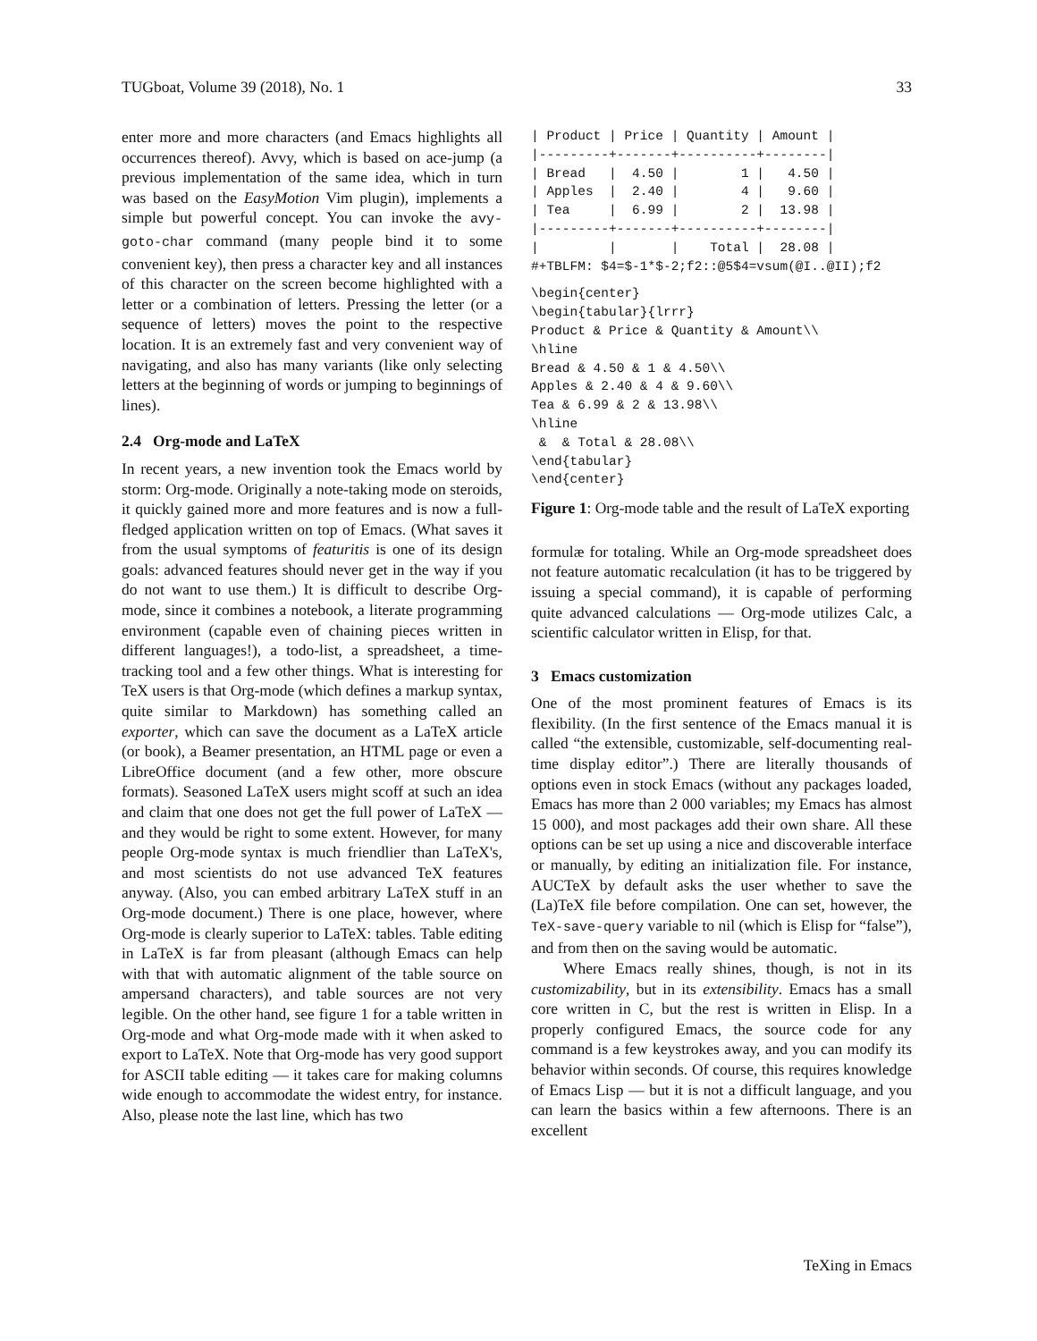TUGboat, Volume 39 (2018), No. 1 33
enter more and more characters (and Emacs highlights all occurrences thereof). Avvy, which is based on ace-jump (a previous implementation of the same idea, which in turn was based on the EasyMotion Vim plugin), implements a simple but powerful concept. You can invoke the avy-goto-char command (many people bind it to some convenient key), then press a character key and all instances of this character on the screen become highlighted with a letter or a combination of letters. Pressing the letter (or a sequence of letters) moves the point to the respective location. It is an extremely fast and very convenient way of navigating, and also has many variants (like only selecting letters at the beginning of words or jumping to beginnings of lines).
2.4 Org-mode and LaTeX
In recent years, a new invention took the Emacs world by storm: Org-mode. Originally a note-taking mode on steroids, it quickly gained more and more features and is now a full-fledged application written on top of Emacs. (What saves it from the usual symptoms of featuritis is one of its design goals: advanced features should never get in the way if you do not want to use them.) It is difficult to describe Org-mode, since it combines a notebook, a literate programming environment (capable even of chaining pieces written in different languages!), a todo-list, a spreadsheet, a time-tracking tool and a few other things. What is interesting for TeX users is that Org-mode (which defines a markup syntax, quite similar to Markdown) has something called an exporter, which can save the document as a LaTeX article (or book), a Beamer presentation, an HTML page or even a LibreOffice document (and a few other, more obscure formats). Seasoned LaTeX users might scoff at such an idea and claim that one does not get the full power of LaTeX — and they would be right to some extent. However, for many people Org-mode syntax is much friendlier than LaTeX's, and most scientists do not use advanced TeX features anyway. (Also, you can embed arbitrary LaTeX stuff in an Org-mode document.) There is one place, however, where Org-mode is clearly superior to LaTeX: tables. Table editing in LaTeX is far from pleasant (although Emacs can help with that with automatic alignment of the table source on ampersand characters), and table sources are not very legible. On the other hand, see figure 1 for a table written in Org-mode and what Org-mode made with it when asked to export to LaTeX. Note that Org-mode has very good support for ASCII table editing — it takes care for making columns wide enough to accommodate the widest entry, for instance. Also, please note the last line, which has two
| Product | Price | Quantity | Amount |
|---------+-------+----------+--------|
| Bread   |  4.50 |        1 |   4.50 |
| Apples  |  2.40 |        4 |   9.60 |
| Tea     |  6.99 |        2 |  13.98 |
|---------+-------+----------+--------|
|         |       |    Total |  28.08 |
#+TBLFM: $4=$-1*$-2;f2::@5$4=vsum(@I..@II);f2
\begin{center}
\begin{tabular}{lrrr}
Product & Price & Quantity & Amount\\
\hline
Bread & 4.50 & 1 & 4.50\\
Apples & 2.40 & 4 & 9.60\\
Tea & 6.99 & 2 & 13.98\\
\hline
 &  & Total & 28.08\\
\end{tabular}
\end{center}
Figure 1: Org-mode table and the result of LaTeX exporting
formulæ for totaling. While an Org-mode spreadsheet does not feature automatic recalculation (it has to be triggered by issuing a special command), it is capable of performing quite advanced calculations — Org-mode utilizes Calc, a scientific calculator written in Elisp, for that.
3 Emacs customization
One of the most prominent features of Emacs is its flexibility. (In the first sentence of the Emacs manual it is called “the extensible, customizable, self-documenting real-time display editor”.) There are literally thousands of options even in stock Emacs (without any packages loaded, Emacs has more than 2 000 variables; my Emacs has almost 15 000), and most packages add their own share. All these options can be set up using a nice and discoverable interface or manually, by editing an initialization file. For instance, AUCTeX by default asks the user whether to save the (La)TeX file before compilation. One can set, however, the TeX-save-query variable to nil (which is Elisp for “false”), and from then on the saving would be automatic.
Where Emacs really shines, though, is not in its customizability, but in its extensibility. Emacs has a small core written in C, but the rest is written in Elisp. In a properly configured Emacs, the source code for any command is a few keystrokes away, and you can modify its behavior within seconds. Of course, this requires knowledge of Emacs Lisp — but it is not a difficult language, and you can learn the basics within a few afternoons. There is an excellent
TeXing in Emacs